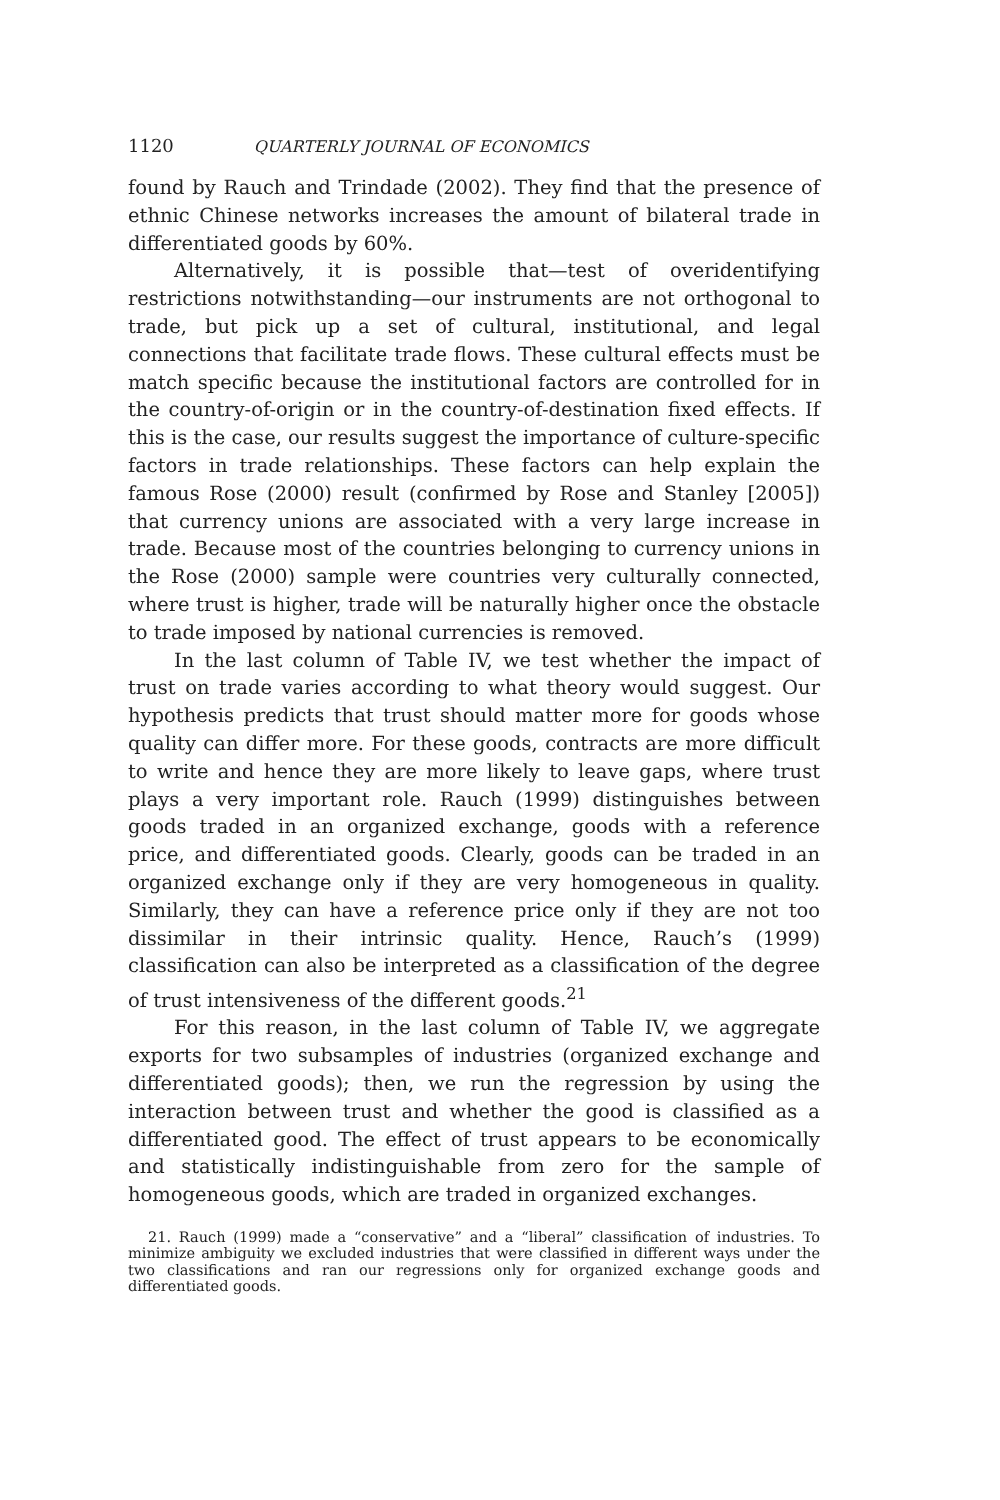1120 QUARTERLY JOURNAL OF ECONOMICS
found by Rauch and Trindade (2002). They find that the presence of ethnic Chinese networks increases the amount of bilateral trade in differentiated goods by 60%.
Alternatively, it is possible that—test of overidentifying restrictions notwithstanding—our instruments are not orthogonal to trade, but pick up a set of cultural, institutional, and legal connections that facilitate trade flows. These cultural effects must be match specific because the institutional factors are controlled for in the country-of-origin or in the country-of-destination fixed effects. If this is the case, our results suggest the importance of culture-specific factors in trade relationships. These factors can help explain the famous Rose (2000) result (confirmed by Rose and Stanley [2005]) that currency unions are associated with a very large increase in trade. Because most of the countries belonging to currency unions in the Rose (2000) sample were countries very culturally connected, where trust is higher, trade will be naturally higher once the obstacle to trade imposed by national currencies is removed.
In the last column of Table IV, we test whether the impact of trust on trade varies according to what theory would suggest. Our hypothesis predicts that trust should matter more for goods whose quality can differ more. For these goods, contracts are more difficult to write and hence they are more likely to leave gaps, where trust plays a very important role. Rauch (1999) distinguishes between goods traded in an organized exchange, goods with a reference price, and differentiated goods. Clearly, goods can be traded in an organized exchange only if they are very homogeneous in quality. Similarly, they can have a reference price only if they are not too dissimilar in their intrinsic quality. Hence, Rauch’s (1999) classification can also be interpreted as a classification of the degree of trust intensiveness of the different goods.<sup>21</sup>
For this reason, in the last column of Table IV, we aggregate exports for two subsamples of industries (organized exchange and differentiated goods); then, we run the regression by using the interaction between trust and whether the good is classified as a differentiated good. The effect of trust appears to be economically and statistically indistinguishable from zero for the sample of homogeneous goods, which are traded in organized exchanges.
21. Rauch (1999) made a “conservative” and a “liberal” classification of industries. To minimize ambiguity we excluded industries that were classified in different ways under the two classifications and ran our regressions only for organized exchange goods and differentiated goods.